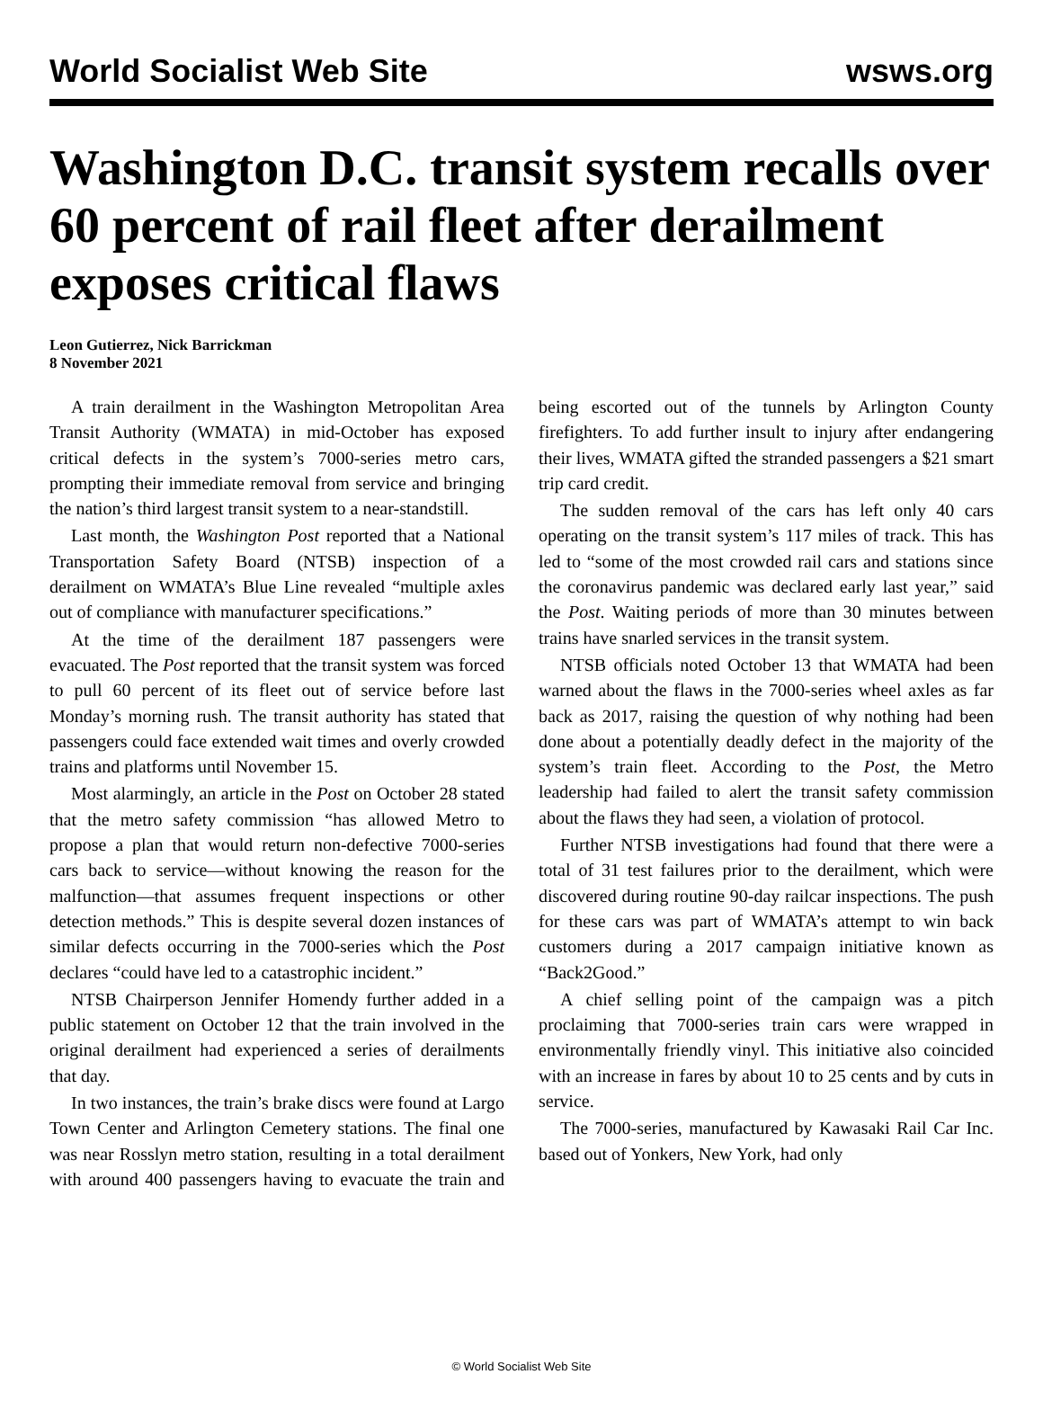World Socialist Web Site wsws.org
Washington D.C. transit system recalls over 60 percent of rail fleet after derailment exposes critical flaws
Leon Gutierrez, Nick Barrickman
8 November 2021
A train derailment in the Washington Metropolitan Area Transit Authority (WMATA) in mid-October has exposed critical defects in the system’s 7000-series metro cars, prompting their immediate removal from service and bringing the nation’s third largest transit system to a near-standstill.
Last month, the Washington Post reported that a National Transportation Safety Board (NTSB) inspection of a derailment on WMATA’s Blue Line revealed “multiple axles out of compliance with manufacturer specifications.”
At the time of the derailment 187 passengers were evacuated. The Post reported that the transit system was forced to pull 60 percent of its fleet out of service before last Monday’s morning rush. The transit authority has stated that passengers could face extended wait times and overly crowded trains and platforms until November 15.
Most alarmingly, an article in the Post on October 28 stated that the metro safety commission “has allowed Metro to propose a plan that would return non-defective 7000-series cars back to service—without knowing the reason for the malfunction—that assumes frequent inspections or other detection methods.” This is despite several dozen instances of similar defects occurring in the 7000-series which the Post declares “could have led to a catastrophic incident.”
NTSB Chairperson Jennifer Homendy further added in a public statement on October 12 that the train involved in the original derailment had experienced a series of derailments that day.
In two instances, the train’s brake discs were found at Largo Town Center and Arlington Cemetery stations. The final one was near Rosslyn metro station, resulting in a total derailment with around 400 passengers having to evacuate the train and being escorted out of the tunnels by Arlington County firefighters. To add further insult to injury after endangering their lives, WMATA gifted the stranded passengers a $21 smart trip card credit.
The sudden removal of the cars has left only 40 cars operating on the transit system’s 117 miles of track. This has led to “some of the most crowded rail cars and stations since the coronavirus pandemic was declared early last year,” said the Post. Waiting periods of more than 30 minutes between trains have snarled services in the transit system.
NTSB officials noted October 13 that WMATA had been warned about the flaws in the 7000-series wheel axles as far back as 2017, raising the question of why nothing had been done about a potentially deadly defect in the majority of the system’s train fleet. According to the Post, the Metro leadership had failed to alert the transit safety commission about the flaws they had seen, a violation of protocol.
Further NTSB investigations had found that there were a total of 31 test failures prior to the derailment, which were discovered during routine 90-day railcar inspections. The push for these cars was part of WMATA’s attempt to win back customers during a 2017 campaign initiative known as “Back2Good.”
A chief selling point of the campaign was a pitch proclaiming that 7000-series train cars were wrapped in environmentally friendly vinyl. This initiative also coincided with an increase in fares by about 10 to 25 cents and by cuts in service.
The 7000-series, manufactured by Kawasaki Rail Car Inc. based out of Yonkers, New York, had only
© World Socialist Web Site